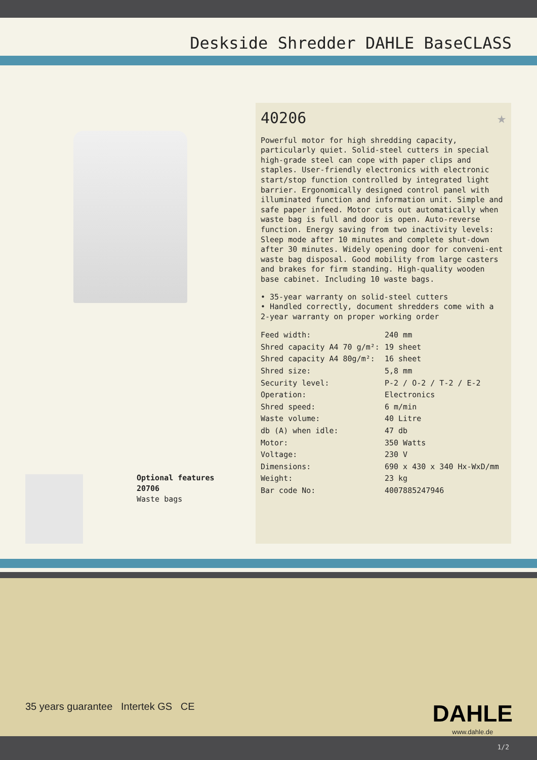Deskside Shredder DAHLE BaseCLASS
Optional features
20706
Waste bags
40206 ★
Powerful motor for high shredding capacity, particularly quiet. Solid-steel cutters in special high-grade steel can cope with paper clips and staples. User-friendly electronics with electronic start/stop function controlled by integrated light barrier. Ergonomically designed control panel with illuminated function and information unit. Simple and safe paper infeed. Motor cuts out automatically when waste bag is full and door is open. Auto-reverse function. Energy saving from two inactivity levels: Sleep mode after 10 minutes and complete shut-down after 30 minutes. Widely opening door for conveni-ent waste bag disposal. Good mobility from large casters and brakes for firm standing. High-quality wooden base cabinet. Including 10 waste bags.
• 35-year warranty on solid-steel cutters
• Handled correctly, document shredders come with a 2-year warranty on proper working order
| Feed width: | 240 mm |
| Shred capacity A4 70 g/m²: | 19 sheet |
| Shred capacity A4 80g/m²: | 16 sheet |
| Shred size: | 5,8 mm |
| Security level: | P-2 / O-2 / T-2 / E-2 |
| Operation: | Electronics |
| Shred speed: | 6 m/min |
| Waste volume: | 40 Litre |
| db (A) when idle: | 47 db |
| Motor: | 350 Watts |
| Voltage: | 230 V |
| Dimensions: | 690 x 430 x 340 Hx-WxD/mm |
| Weight: | 23 kg |
| Bar code No: | 4007885247946 |
35 years guarantee Intertek GS CE
DAHLE
www.dahle.de
1/2